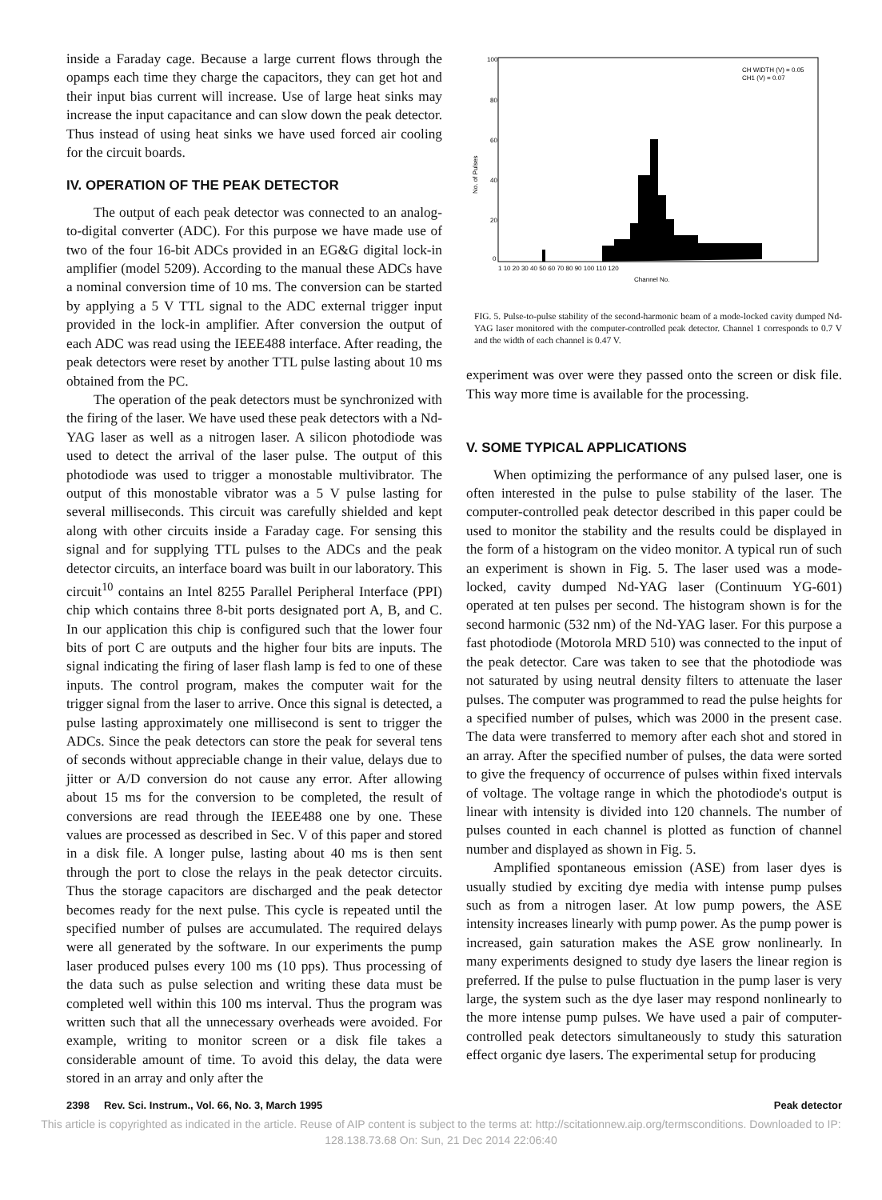inside a Faraday cage. Because a large current flows through the opamps each time they charge the capacitors, they can get hot and their input bias current will increase. Use of large heat sinks may increase the input capacitance and can slow down the peak detector. Thus instead of using heat sinks we have used forced air cooling for the circuit boards.
IV. OPERATION OF THE PEAK DETECTOR
The output of each peak detector was connected to an analog-to-digital converter (ADC). For this purpose we have made use of two of the four 16-bit ADCs provided in an EG&G digital lock-in amplifier (model 5209). According to the manual these ADCs have a nominal conversion time of 10 ms. The conversion can be started by applying a 5 V TTL signal to the ADC external trigger input provided in the lock-in amplifier. After conversion the output of each ADC was read using the IEEE488 interface. After reading, the peak detectors were reset by another TTL pulse lasting about 10 ms obtained from the PC.
The operation of the peak detectors must be synchronized with the firing of the laser. We have used these peak detectors with a Nd-YAG laser as well as a nitrogen laser. A silicon photodiode was used to detect the arrival of the laser pulse. The output of this photodiode was used to trigger a monostable multivibrator. The output of this monostable vibrator was a 5 V pulse lasting for several milliseconds. This circuit was carefully shielded and kept along with other circuits inside a Faraday cage. For sensing this signal and for supplying TTL pulses to the ADCs and the peak detector circuits, an interface board was built in our laboratory. This circuit<sup>10</sup> contains an Intel 8255 Parallel Peripheral Interface (PPI) chip which contains three 8-bit ports designated port A, B, and C. In our application this chip is configured such that the lower four bits of port C are outputs and the higher four bits are inputs. The signal indicating the firing of laser flash lamp is fed to one of these inputs. The control program, makes the computer wait for the trigger signal from the laser to arrive. Once this signal is detected, a pulse lasting approximately one millisecond is sent to trigger the ADCs. Since the peak detectors can store the peak for several tens of seconds without appreciable change in their value, delays due to jitter or A/D conversion do not cause any error. After allowing about 15 ms for the conversion to be completed, the result of conversions are read through the IEEE488 one by one. These values are processed as described in Sec. V of this paper and stored in a disk file. A longer pulse, lasting about 40 ms is then sent through the port to close the relays in the peak detector circuits. Thus the storage capacitors are discharged and the peak detector becomes ready for the next pulse. This cycle is repeated until the specified number of pulses are accumulated. The required delays were all generated by the software. In our experiments the pump laser produced pulses every 100 ms (10 pps). Thus processing of the data such as pulse selection and writing these data must be completed well within this 100 ms interval. Thus the program was written such that all the unnecessary overheads were avoided. For example, writing to monitor screen or a disk file takes a considerable amount of time. To avoid this delay, the data were stored in an array and only after the
100
80
60
40
20
0
No. of Pulses
CH WIDTH (V) = 0.05
CH1 (V) = 0.07
1 10 20 30 40 50 60 70 80 90 100 110 120
Channel No.
FIG. 5. Pulse-to-pulse stability of the second-harmonic beam of a mode-locked cavity dumped Nd-YAG laser monitored with the computer-controlled peak detector. Channel 1 corresponds to 0.7 V and the width of each channel is 0.47 V.
experiment was over were they passed onto the screen or disk file. This way more time is available for the processing.
V. SOME TYPICAL APPLICATIONS
When optimizing the performance of any pulsed laser, one is often interested in the pulse to pulse stability of the laser. The computer-controlled peak detector described in this paper could be used to monitor the stability and the results could be displayed in the form of a histogram on the video monitor. A typical run of such an experiment is shown in Fig. 5. The laser used was a mode-locked, cavity dumped Nd-YAG laser (Continuum YG-601) operated at ten pulses per second. The histogram shown is for the second harmonic (532 nm) of the Nd-YAG laser. For this purpose a fast photodiode (Motorola MRD 510) was connected to the input of the peak detector. Care was taken to see that the photodiode was not saturated by using neutral density filters to attenuate the laser pulses. The computer was programmed to read the pulse heights for a specified number of pulses, which was 2000 in the present case. The data were transferred to memory after each shot and stored in an array. After the specified number of pulses, the data were sorted to give the frequency of occurrence of pulses within fixed intervals of voltage. The voltage range in which the photodiode's output is linear with intensity is divided into 120 channels. The number of pulses counted in each channel is plotted as function of channel number and displayed as shown in Fig. 5.
Amplified spontaneous emission (ASE) from laser dyes is usually studied by exciting dye media with intense pump pulses such as from a nitrogen laser. At low pump powers, the ASE intensity increases linearly with pump power. As the pump power is increased, gain saturation makes the ASE grow nonlinearly. In many experiments designed to study dye lasers the linear region is preferred. If the pulse to pulse fluctuation in the pump laser is very large, the system such as the dye laser may respond nonlinearly to the more intense pump pulses. We have used a pair of computer-controlled peak detectors simultaneously to study this saturation effect organic dye lasers. The experimental setup for producing
2398 Rev. Sci. Instrum., Vol. 66, No. 3, March 1995 Peak detector
This article is copyrighted as indicated in the article. Reuse of AIP content is subject to the terms at: http://scitationnew.aip.org/termsconditions. Downloaded to IP:
128.138.73.68 On: Sun, 21 Dec 2014 22:06:40